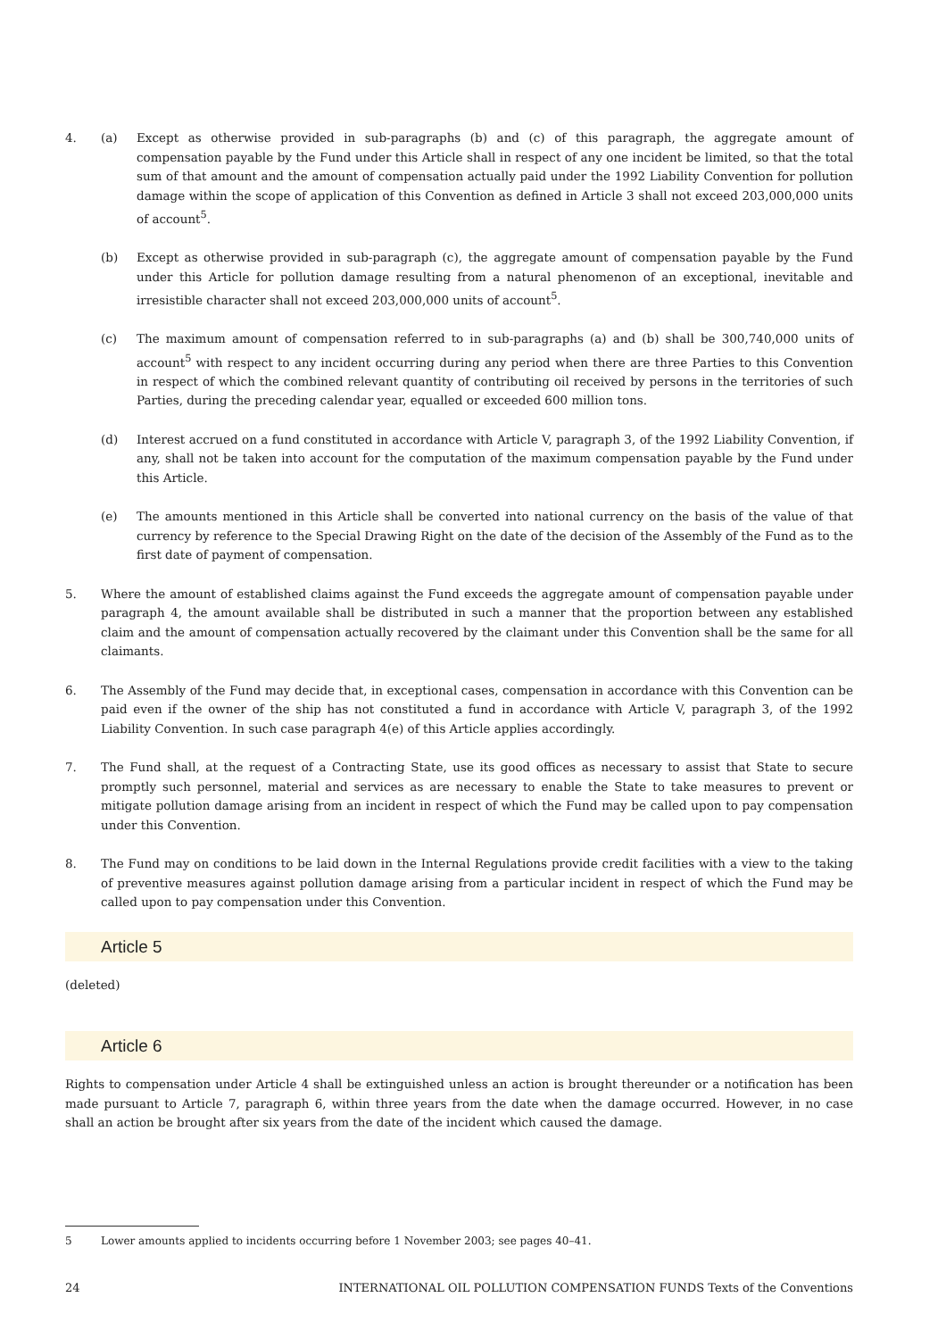4. (a) Except as otherwise provided in sub-paragraphs (b) and (c) of this paragraph, the aggregate amount of compensation payable by the Fund under this Article shall in respect of any one incident be limited, so that the total sum of that amount and the amount of compensation actually paid under the 1992 Liability Convention for pollution damage within the scope of application of this Convention as defined in Article 3 shall not exceed 203,000,000 units of account<sup>5</sup>.
(b) Except as otherwise provided in sub-paragraph (c), the aggregate amount of compensation payable by the Fund under this Article for pollution damage resulting from a natural phenomenon of an exceptional, inevitable and irresistible character shall not exceed 203,000,000 units of account<sup>5</sup>.
(c) The maximum amount of compensation referred to in sub-paragraphs (a) and (b) shall be 300,740,000 units of account<sup>5</sup> with respect to any incident occurring during any period when there are three Parties to this Convention in respect of which the combined relevant quantity of contributing oil received by persons in the territories of such Parties, during the preceding calendar year, equalled or exceeded 600 million tons.
(d) Interest accrued on a fund constituted in accordance with Article V, paragraph 3, of the 1992 Liability Convention, if any, shall not be taken into account for the computation of the maximum compensation payable by the Fund under this Article.
(e) The amounts mentioned in this Article shall be converted into national currency on the basis of the value of that currency by reference to the Special Drawing Right on the date of the decision of the Assembly of the Fund as to the first date of payment of compensation.
5. Where the amount of established claims against the Fund exceeds the aggregate amount of compensation payable under paragraph 4, the amount available shall be distributed in such a manner that the proportion between any established claim and the amount of compensation actually recovered by the claimant under this Convention shall be the same for all claimants.
6. The Assembly of the Fund may decide that, in exceptional cases, compensation in accordance with this Convention can be paid even if the owner of the ship has not constituted a fund in accordance with Article V, paragraph 3, of the 1992 Liability Convention. In such case paragraph 4(e) of this Article applies accordingly.
7. The Fund shall, at the request of a Contracting State, use its good offices as necessary to assist that State to secure promptly such personnel, material and services as are necessary to enable the State to take measures to prevent or mitigate pollution damage arising from an incident in respect of which the Fund may be called upon to pay compensation under this Convention.
8. The Fund may on conditions to be laid down in the Internal Regulations provide credit facilities with a view to the taking of preventive measures against pollution damage arising from a particular incident in respect of which the Fund may be called upon to pay compensation under this Convention.
Article 5
(deleted)
Article 6
Rights to compensation under Article 4 shall be extinguished unless an action is brought thereunder or a notification has been made pursuant to Article 7, paragraph 6, within three years from the date when the damage occurred. However, in no case shall an action be brought after six years from the date of the incident which caused the damage.
5 Lower amounts applied to incidents occurring before 1 November 2003; see pages 40–41.
24 INTERNATIONAL OIL POLLUTION COMPENSATION FUNDS Texts of the Conventions